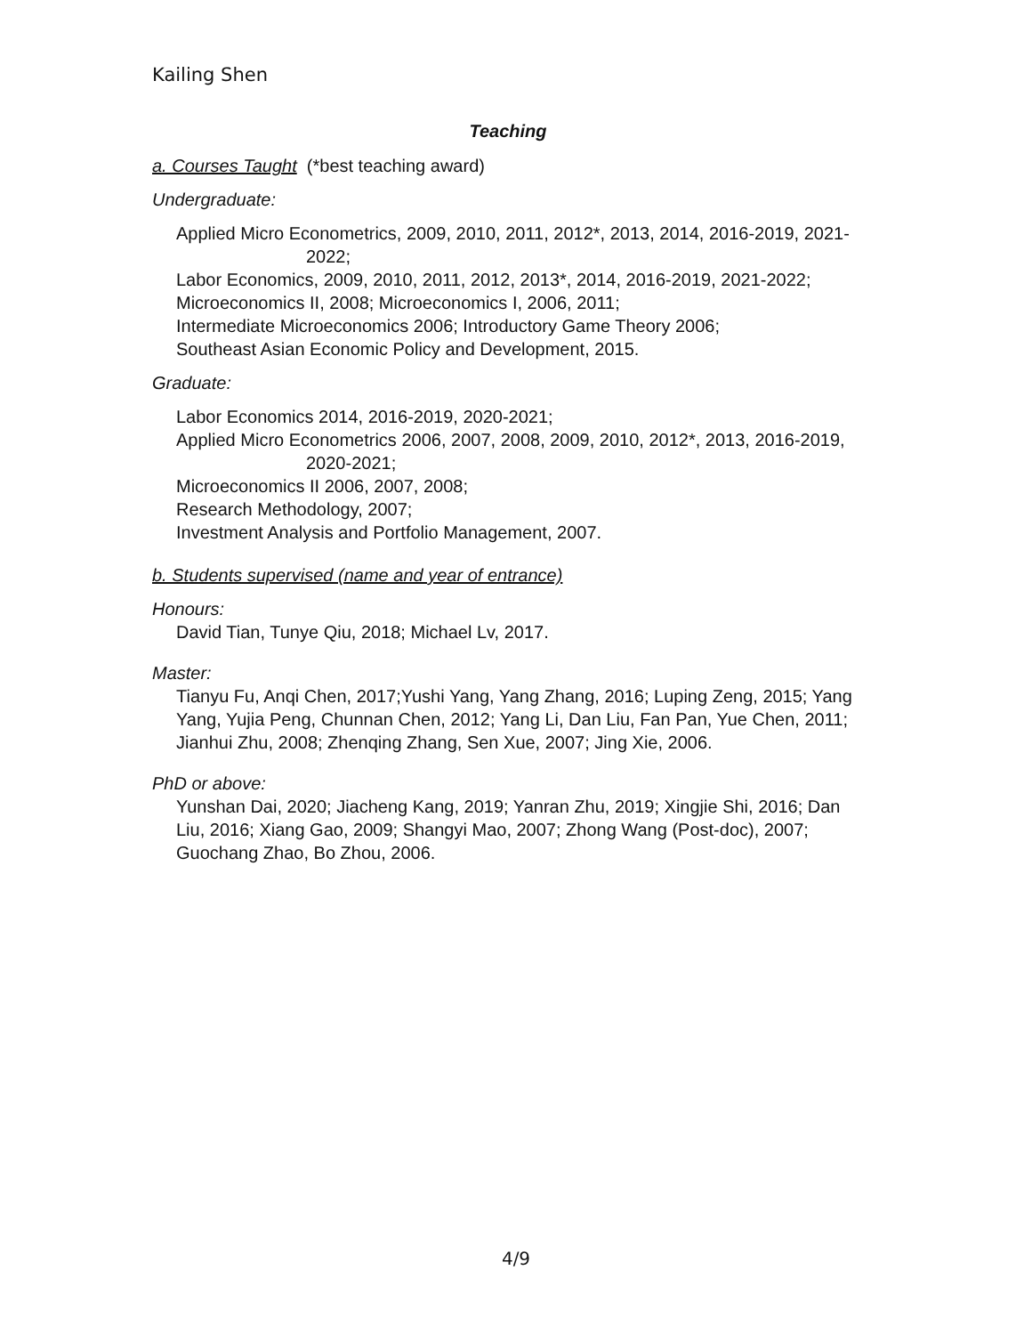Kailing Shen
Teaching
a. Courses Taught (*best teaching award)
Undergraduate:
Applied Micro Econometrics, 2009, 2010, 2011, 2012*, 2013, 2014, 2016-2019, 2021-2022;
Labor Economics, 2009, 2010, 2011, 2012, 2013*, 2014, 2016-2019, 2021-2022;
Microeconomics II, 2008; Microeconomics I, 2006, 2011;
Intermediate Microeconomics 2006; Introductory Game Theory 2006;
Southeast Asian Economic Policy and Development, 2015.
Graduate:
Labor Economics 2014, 2016-2019, 2020-2021;
Applied Micro Econometrics 2006, 2007, 2008, 2009, 2010, 2012*, 2013, 2016-2019, 2020-2021;
Microeconomics II 2006, 2007, 2008;
Research Methodology, 2007;
Investment Analysis and Portfolio Management, 2007.
b. Students supervised (name and year of entrance)
Honours:
David Tian, Tunye Qiu, 2018; Michael Lv, 2017.
Master:
Tianyu Fu, Anqi Chen, 2017;Yushi Yang, Yang Zhang, 2016; Luping Zeng, 2015; Yang Yang, Yujia Peng, Chunnan Chen, 2012; Yang Li, Dan Liu, Fan Pan, Yue Chen, 2011; Jianhui Zhu, 2008; Zhenqing Zhang, Sen Xue, 2007; Jing Xie, 2006.
PhD or above:
Yunshan Dai, 2020; Jiacheng Kang, 2019; Yanran Zhu, 2019; Xingjie Shi, 2016; Dan Liu, 2016; Xiang Gao, 2009; Shangyi Mao, 2007; Zhong Wang (Post-doc), 2007; Guochang Zhao, Bo Zhou, 2006.
4/9